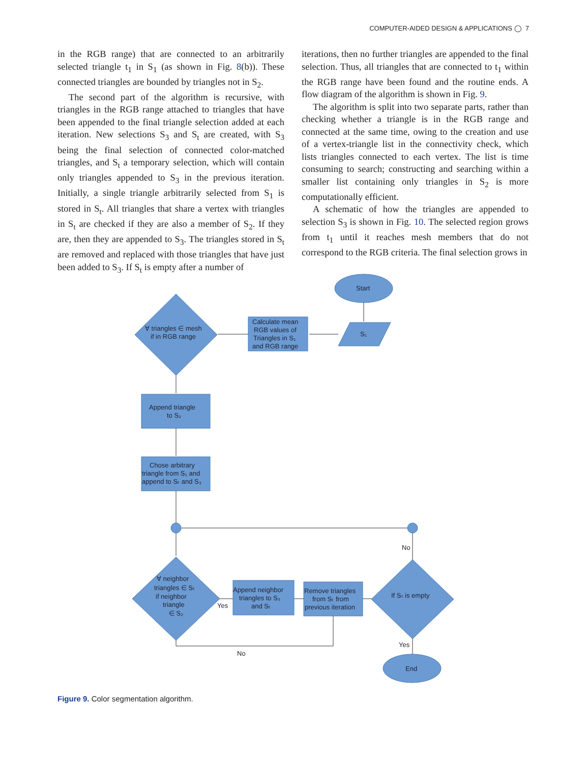COMPUTER-AIDED DESIGN & APPLICATIONS ◯ 7
in the RGB range) that are connected to an arbitrarily selected triangle t<sub>1</sub> in S<sub>1</sub> (as shown in Fig. 8(b)). These connected triangles are bounded by triangles not in S<sub>2</sub>.
The second part of the algorithm is recursive, with triangles in the RGB range attached to triangles that have been appended to the final triangle selection added at each iteration. New selections S<sub>3</sub> and S<sub>t</sub> are created, with S<sub>3</sub> being the final selection of connected color-matched triangles, and S<sub>t</sub> a temporary selection, which will contain only triangles appended to S<sub>3</sub> in the previous iteration. Initially, a single triangle arbitrarily selected from S<sub>1</sub> is stored in S<sub>t</sub>. All triangles that share a vertex with triangles in S<sub>t</sub> are checked if they are also a member of S<sub>2</sub>. If they are, then they are appended to S<sub>3</sub>. The triangles stored in S<sub>t</sub> are removed and replaced with those triangles that have just been added to S<sub>3</sub>. If S<sub>t</sub> is empty after a number of
iterations, then no further triangles are appended to the final selection. Thus, all triangles that are connected to t<sub>1</sub> within the RGB range have been found and the routine ends. A flow diagram of the algorithm is shown in Fig. 9.
The algorithm is split into two separate parts, rather than checking whether a triangle is in the RGB range and connected at the same time, owing to the creation and use of a vertex-triangle list in the connectivity check, which lists triangles connected to each vertex. The list is time consuming to search; constructing and searching within a smaller list containing only triangles in S<sub>2</sub> is more computationally efficient.
A schematic of how the triangles are appended to selection S<sub>3</sub> is shown in Fig. 10. The selected region grows from t<sub>1</sub> until it reaches mesh members that do not correspond to the RGB criteria. The final selection grows in
Start
S₁
Calculate mean
RGB values of
Triangles in S₁
and RGB range
∀ triangles ∈ mesh
if in RGB range
Append triangle
to S₂
Chose arbitrary
triangle from S₁ and
append to Sₜ and S₃
No
∀ neighbor
triangles ∈ Sₜ
if neighbor
triangle
∈ S₂
Yes
Append neighbor
triangles to S₃
and Sₜ
Remove triangles
from Sₜ from
previous iteration
If Sₜ is empty
Yes
No
End
Figure 9. Color segmentation algorithm.